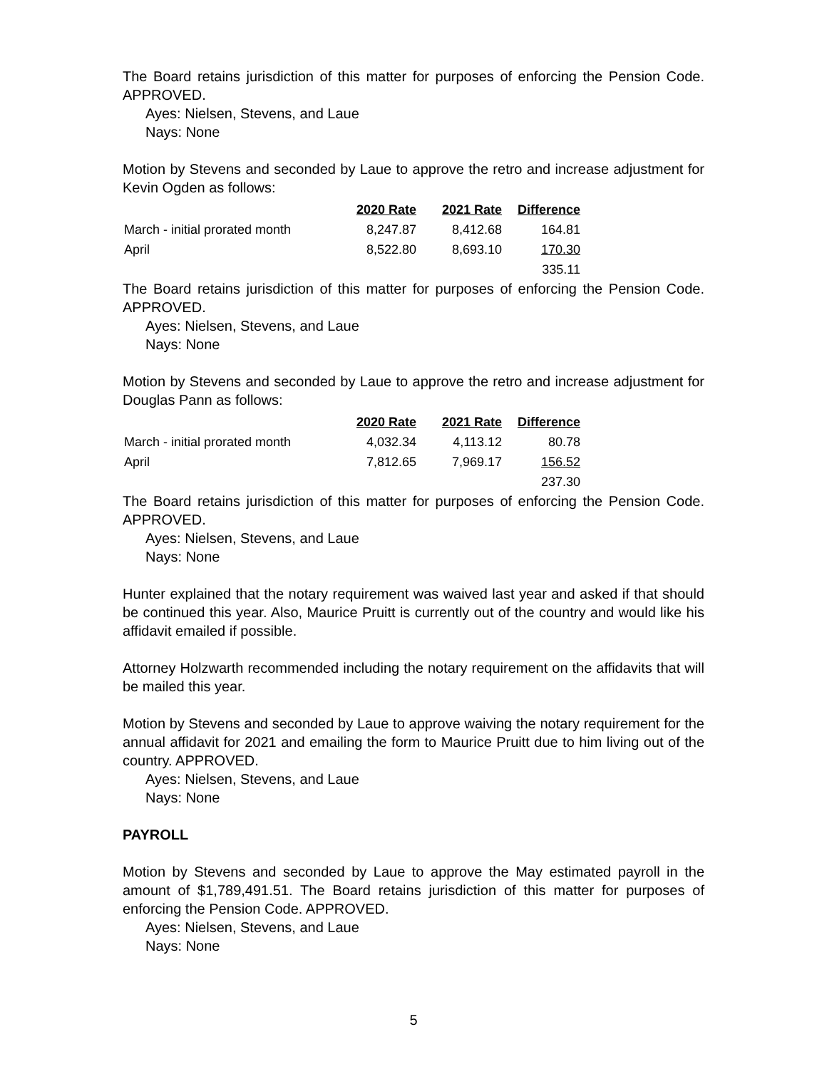The Board retains jurisdiction of this matter for purposes of enforcing the Pension Code. APPROVED.
Ayes: Nielsen, Stevens, and Laue
Nays: None
Motion by Stevens and seconded by Laue to approve the retro and increase adjustment for Kevin Ogden as follows:
| | 2020 Rate | 2021 Rate | Difference |
| March - initial prorated month | 8,247.87 | 8,412.68 | 164.81 |
| April | 8,522.80 | 8,693.10 | 170.30 |
| | | | 335.11 |
The Board retains jurisdiction of this matter for purposes of enforcing the Pension Code. APPROVED.
Ayes: Nielsen, Stevens, and Laue
Nays: None
Motion by Stevens and seconded by Laue to approve the retro and increase adjustment for Douglas Pann as follows:
| | 2020 Rate | 2021 Rate | Difference |
| March - initial prorated month | 4,032.34 | 4,113.12 | 80.78 |
| April | 7,812.65 | 7,969.17 | 156.52 |
| | | | 237.30 |
The Board retains jurisdiction of this matter for purposes of enforcing the Pension Code. APPROVED.
Ayes: Nielsen, Stevens, and Laue
Nays: None
Hunter explained that the notary requirement was waived last year and asked if that should be continued this year. Also, Maurice Pruitt is currently out of the country and would like his affidavit emailed if possible.
Attorney Holzwarth recommended including the notary requirement on the affidavits that will be mailed this year.
Motion by Stevens and seconded by Laue to approve waiving the notary requirement for the annual affidavit for 2021 and emailing the form to Maurice Pruitt due to him living out of the country. APPROVED.
Ayes: Nielsen, Stevens, and Laue
Nays: None
PAYROLL
Motion by Stevens and seconded by Laue to approve the May estimated payroll in the amount of $1,789,491.51. The Board retains jurisdiction of this matter for purposes of enforcing the Pension Code. APPROVED.
Ayes: Nielsen, Stevens, and Laue
Nays: None
5